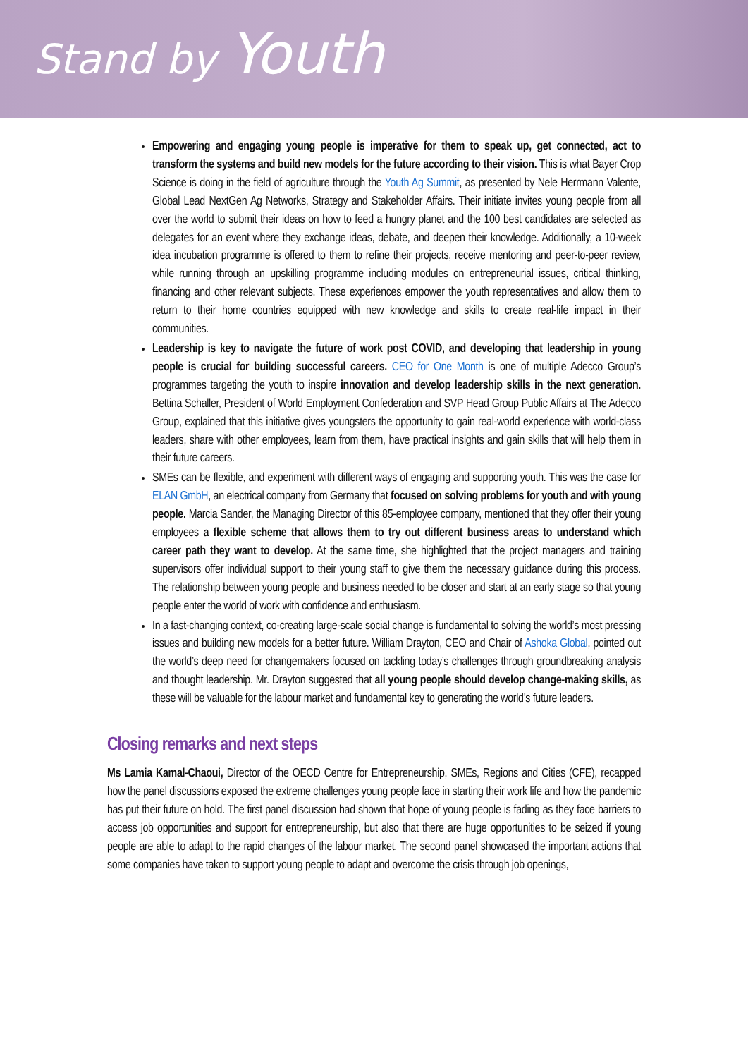Stand by Youth
Empowering and engaging young people is imperative for them to speak up, get connected, act to transform the systems and build new models for the future according to their vision. This is what Bayer Crop Science is doing in the field of agriculture through the Youth Ag Summit, as presented by Nele Herrmann Valente, Global Lead NextGen Ag Networks, Strategy and Stakeholder Affairs. Their initiate invites young people from all over the world to submit their ideas on how to feed a hungry planet and the 100 best candidates are selected as delegates for an event where they exchange ideas, debate, and deepen their knowledge. Additionally, a 10-week idea incubation programme is offered to them to refine their projects, receive mentoring and peer-to-peer review, while running through an upskilling programme including modules on entrepreneurial issues, critical thinking, financing and other relevant subjects. These experiences empower the youth representatives and allow them to return to their home countries equipped with new knowledge and skills to create real-life impact in their communities.
Leadership is key to navigate the future of work post COVID, and developing that leadership in young people is crucial for building successful careers. CEO for One Month is one of multiple Adecco Group’s programmes targeting the youth to inspire innovation and develop leadership skills in the next generation. Bettina Schaller, President of World Employment Confederation and SVP Head Group Public Affairs at The Adecco Group, explained that this initiative gives youngsters the opportunity to gain real-world experience with world-class leaders, share with other employees, learn from them, have practical insights and gain skills that will help them in their future careers.
SMEs can be flexible, and experiment with different ways of engaging and supporting youth. This was the case for ELAN GmbH, an electrical company from Germany that focused on solving problems for youth and with young people. Marcia Sander, the Managing Director of this 85-employee company, mentioned that they offer their young employees a flexible scheme that allows them to try out different business areas to understand which career path they want to develop. At the same time, she highlighted that the project managers and training supervisors offer individual support to their young staff to give them the necessary guidance during this process. The relationship between young people and business needed to be closer and start at an early stage so that young people enter the world of work with confidence and enthusiasm.
In a fast-changing context, co-creating large-scale social change is fundamental to solving the world’s most pressing issues and building new models for a better future. William Drayton, CEO and Chair of Ashoka Global, pointed out the world’s deep need for changemakers focused on tackling today’s challenges through groundbreaking analysis and thought leadership. Mr. Drayton suggested that all young people should develop change-making skills, as these will be valuable for the labour market and fundamental key to generating the world’s future leaders.
Closing remarks and next steps
Ms Lamia Kamal-Chaoui, Director of the OECD Centre for Entrepreneurship, SMEs, Regions and Cities (CFE), recapped how the panel discussions exposed the extreme challenges young people face in starting their work life and how the pandemic has put their future on hold. The first panel discussion had shown that hope of young people is fading as they face barriers to access job opportunities and support for entrepreneurship, but also that there are huge opportunities to be seized if young people are able to adapt to the rapid changes of the labour market. The second panel showcased the important actions that some companies have taken to support young people to adapt and overcome the crisis through job openings,